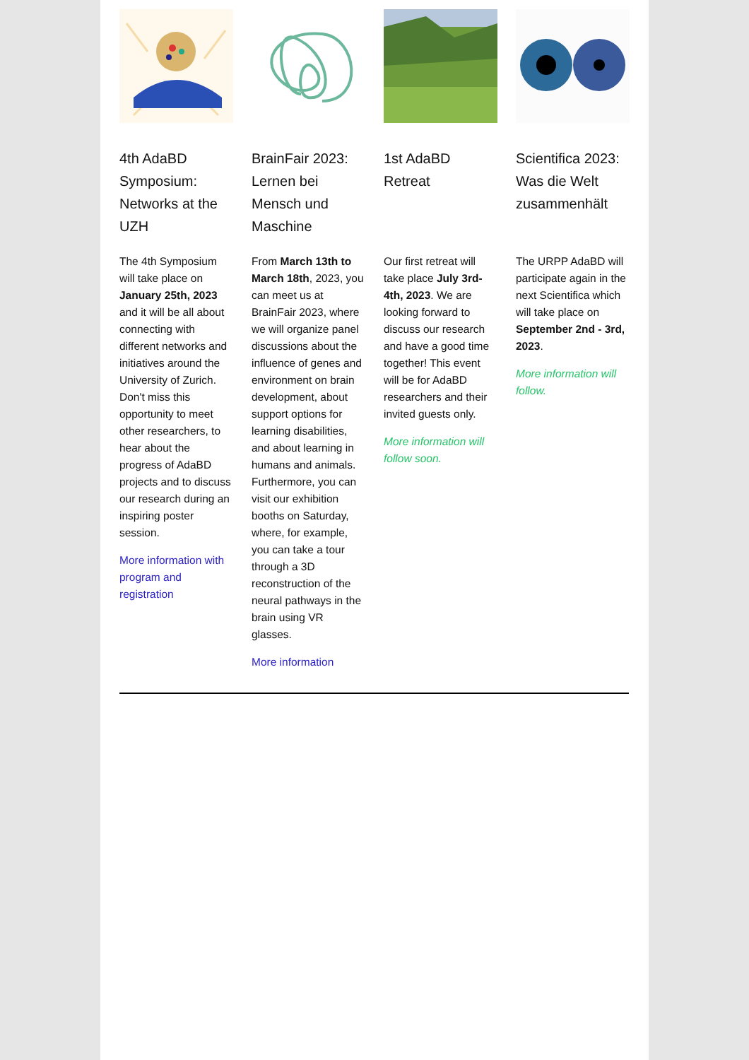4th AdaBD Symposium: Networks at the UZH
The 4th Symposium will take place on January 25th, 2023 and it will be all about connecting with different networks and initiatives around the University of Zurich. Don't miss this opportunity to meet other researchers, to hear about the progress of AdaBD projects and to discuss our research during an inspiring poster session.
More information with program and registration
BrainFair 2023: Lernen bei Mensch und Maschine
From March 13th to March 18th, 2023, you can meet us at BrainFair 2023, where we will organize panel discussions about the influence of genes and environment on brain development, about support options for learning disabilities, and about learning in humans and animals. Furthermore, you can visit our exhibition booths on Saturday, where, for example, you can take a tour through a 3D reconstruction of the neural pathways in the brain using VR glasses.
More information
1st AdaBD Retreat
Our first retreat will take place July 3rd-4th, 2023. We are looking forward to discuss our research and have a good time together! This event will be for AdaBD researchers and their invited guests only.
More information will follow soon.
Scientifica 2023: Was die Welt zusammenhält
The URPP AdaBD will participate again in the next Scientifica which will take place on September 2nd - 3rd, 2023.
More information will follow.